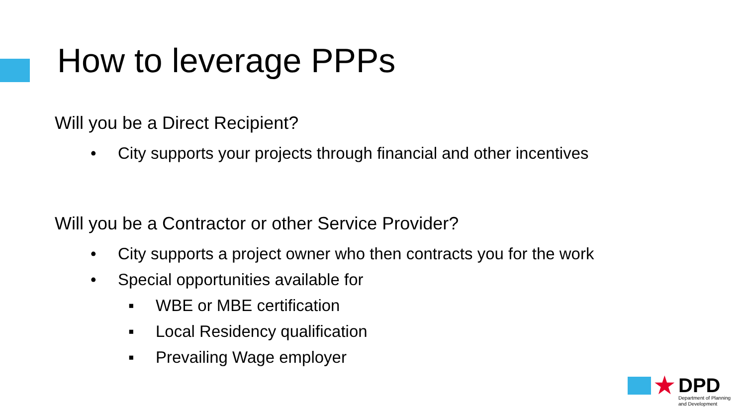How to leverage PPPs
Will you be a Direct Recipient?
• City supports your projects through financial and other incentives
Will you be a Contractor or other Service Provider?
• City supports a project owner who then contracts you for the work
• Special opportunities available for
▪ WBE or MBE certification
▪ Local Residency qualification
▪ Prevailing Wage employer
★
DPD
Department of Planning
and Development